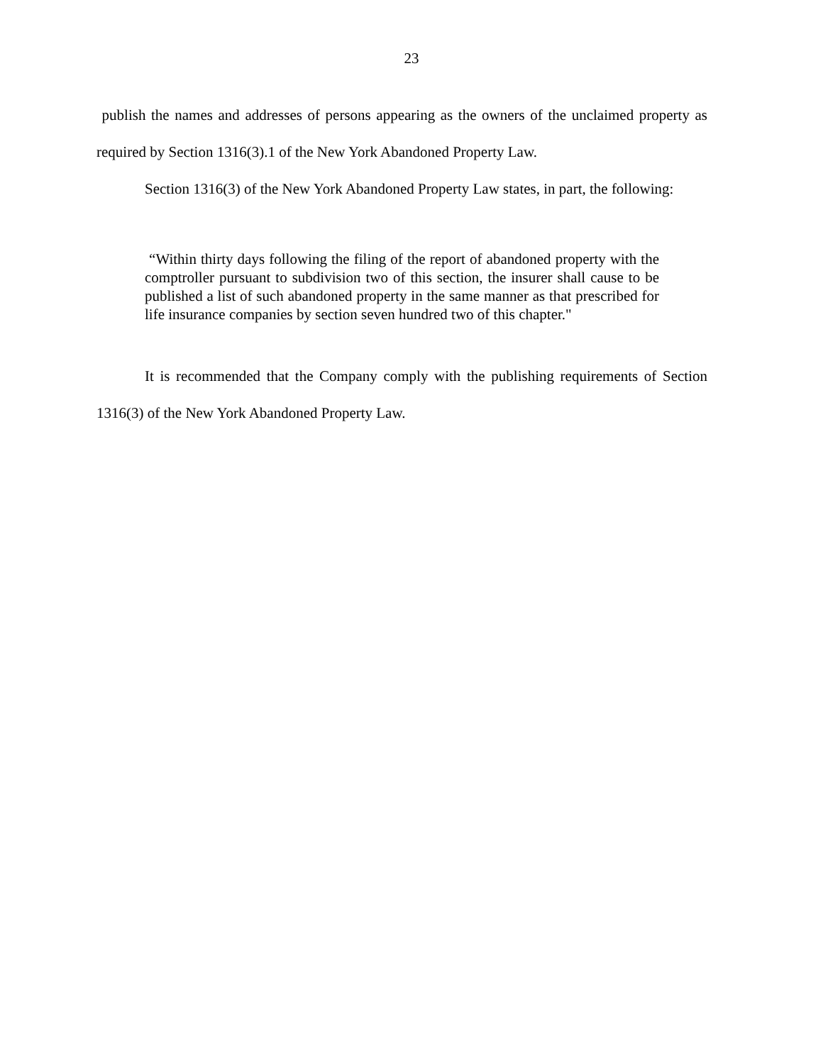23
publish the names and addresses of persons appearing as the owners of the unclaimed property as required by Section 1316(3).1 of the New York Abandoned Property Law.
Section 1316(3) of the New York Abandoned Property Law states, in part, the following:
“Within thirty days following the filing of the report of abandoned property with the comptroller pursuant to subdivision two of this section, the insurer shall cause to be published a list of such abandoned property in the same manner as that prescribed for life insurance companies by section seven hundred two of this chapter."
It is recommended that the Company comply with the publishing requirements of Section 1316(3) of the New York Abandoned Property Law.